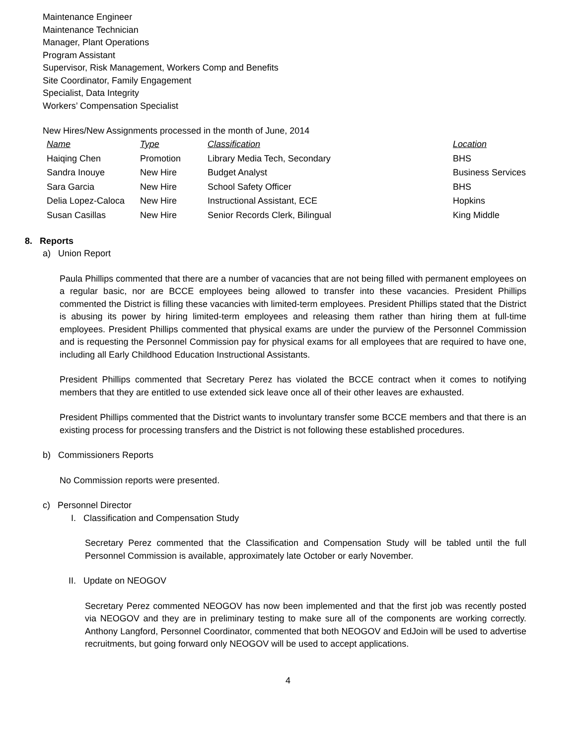Maintenance Engineer
Maintenance Technician
Manager, Plant Operations
Program Assistant
Supervisor, Risk Management, Workers Comp and Benefits
Site Coordinator, Family Engagement
Specialist, Data Integrity
Workers’ Compensation Specialist
New Hires/New Assignments processed in the month of June, 2014
| Name | Type | Classification | Location |
| --- | --- | --- | --- |
| Haiqing Chen | Promotion | Library Media Tech, Secondary | BHS |
| Sandra Inouye | New Hire | Budget Analyst | Business Services |
| Sara Garcia | New Hire | School Safety Officer | BHS |
| Delia Lopez-Caloca | New Hire | Instructional Assistant, ECE | Hopkins |
| Susan Casillas | New Hire | Senior Records Clerk, Bilingual | King Middle |
8. Reports
a) Union Report
Paula Phillips commented that there are a number of vacancies that are not being filled with permanent employees on a regular basic, nor are BCCE employees being allowed to transfer into these vacancies. President Phillips commented the District is filling these vacancies with limited-term employees. President Phillips stated that the District is abusing its power by hiring limited-term employees and releasing them rather than hiring them at full-time employees. President Phillips commented that physical exams are under the purview of the Personnel Commission and is requesting the Personnel Commission pay for physical exams for all employees that are required to have one, including all Early Childhood Education Instructional Assistants.
President Phillips commented that Secretary Perez has violated the BCCE contract when it comes to notifying members that they are entitled to use extended sick leave once all of their other leaves are exhausted.
President Phillips commented that the District wants to involuntary transfer some BCCE members and that there is an existing process for processing transfers and the District is not following these established procedures.
b) Commissioners Reports
No Commission reports were presented.
c) Personnel Director
I. Classification and Compensation Study
Secretary Perez commented that the Classification and Compensation Study will be tabled until the full Personnel Commission is available, approximately late October or early November.
II. Update on NEOGOV
Secretary Perez commented NEOGOV has now been implemented and that the first job was recently posted via NEOGOV and they are in preliminary testing to make sure all of the components are working correctly. Anthony Langford, Personnel Coordinator, commented that both NEOGOV and EdJoin will be used to advertise recruitments, but going forward only NEOGOV will be used to accept applications.
4